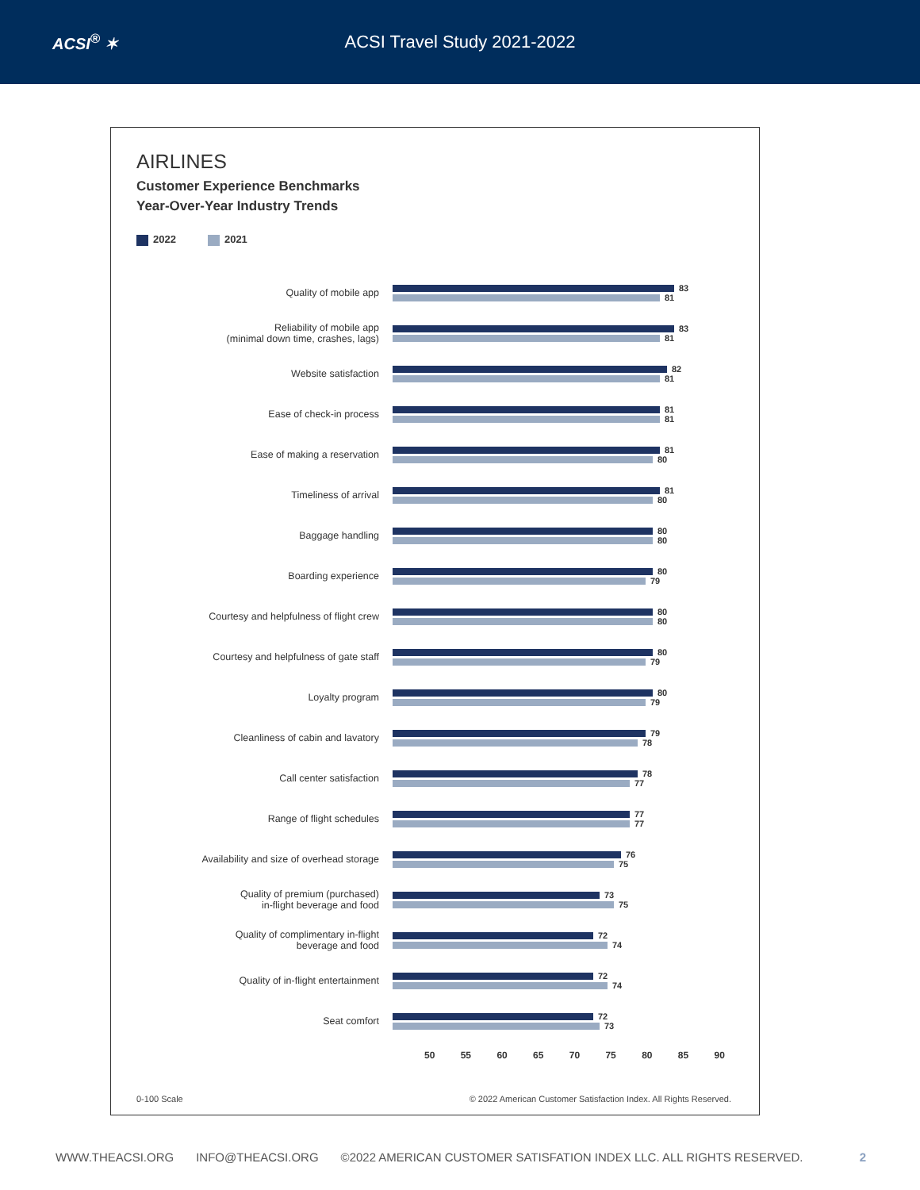ACSI<sup>®</sup> ✶ ACSI Travel Study 2021-2022
AIRLINES
Customer Experience Benchmarks
Year-Over-Year Industry Trends
2022 2021
Quality of mobile app
83
81
Reliability of mobile app
(minimal down time, crashes, lags)
83
81
Website satisfaction
82
81
Ease of check-in process
81
81
Ease of making a reservation
81
80
Timeliness of arrival
81
80
Baggage handling
80
80
Boarding experience
80
79
Courtesy and helpfulness of flight crew
80
80
Courtesy and helpfulness of gate staff
80
79
Loyalty program
80
79
Cleanliness of cabin and lavatory
79
78
Call center satisfaction
78
77
Range of flight schedules
77
77
Availability and size of overhead storage
76
75
Quality of premium (purchased)
in-flight beverage and food
73
75
Quality of complimentary in-flight
beverage and food
72
74
Quality of in-flight entertainment
72
74
Seat comfort
72
73
50 55 60 65 70 75 80 85 90
0-100 Scale © 2022 American Customer Satisfaction Index. All Rights Reserved.
WWW.THEACSI.ORG INFO@THEACSI.ORG ©2022 AMERICAN CUSTOMER SATISFATION INDEX LLC. ALL RIGHTS RESERVED. 2